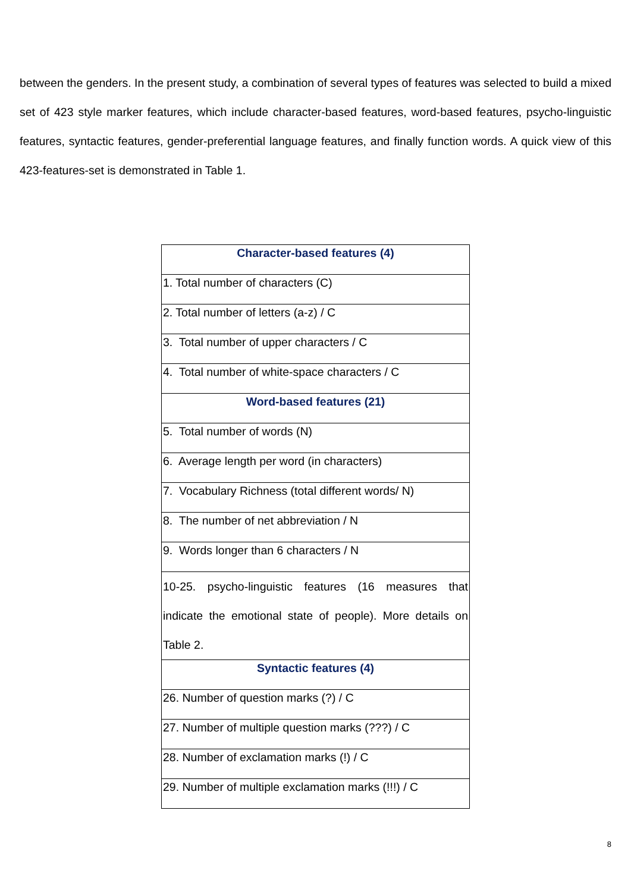between the genders. In the present study, a combination of several types of features was selected to build a mixed set of 423 style marker features, which include character-based features, word-based features, psycho-linguistic features, syntactic features, gender-preferential language features, and finally function words. A quick view of this 423-features-set is demonstrated in Table 1.
| Character-based features (4) |
| --- |
| 1. Total number of characters (C) |
| 2. Total number of letters (a-z) / C |
| 3. Total number of upper characters / C |
| 4. Total number of white-space characters / C |
| Word-based features (21) |
| 5. Total number of words (N) |
| 6. Average length per word (in characters) |
| 7. Vocabulary Richness (total different words/ N) |
| 8. The number of net abbreviation / N |
| 9. Words longer than 6 characters / N |
| 10-25. psycho-linguistic features (16 measures that indicate the emotional state of people). More details on Table 2. |
| Syntactic features (4) |
| 26. Number of question marks (?) / C |
| 27. Number of multiple question marks (???) / C |
| 28. Number of exclamation marks (!) / C |
| 29. Number of multiple exclamation marks (!!!) / C |
8